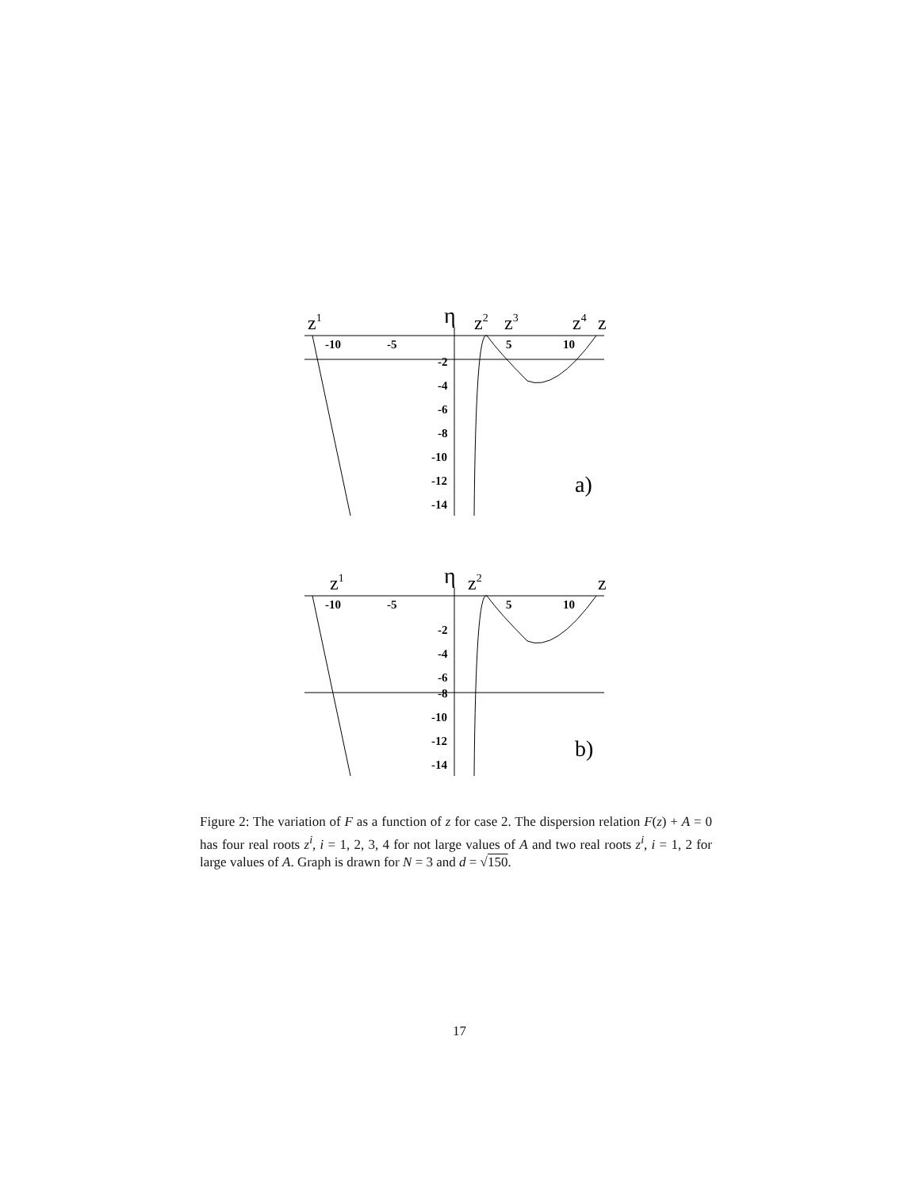z1
η
z2
z3
z4
z
-10
-5
5
10
-2
-4
-6
-8
-10
-12
-14
a)
z1
η
z2
z
-10
-5
5
10
-2
-4
-6
-8
-10
-12
-14
b)
Figure 2: The variation of F as a function of z for case 2. The dispersion relation F(z) + A = 0 has four real roots z<sup>i</sup>, i = 1, 2, 3, 4 for not large values of A and two real roots z<sup>i</sup>, i = 1, 2 for large values of A. Graph is drawn for N = 3 and d = √150.
17